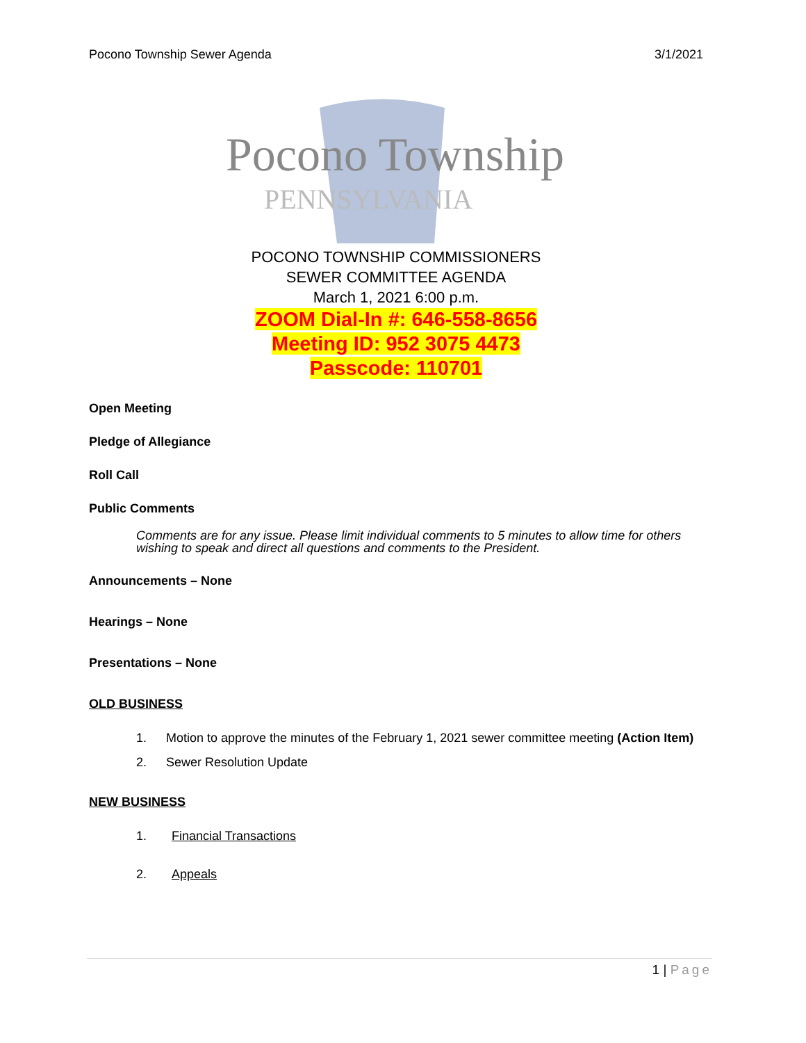Pocono Township Sewer Agenda 3/1/2021
Pocono Township
PENNSYLVANIA
POCONO TOWNSHIP COMMISSIONERS
SEWER COMMITTEE AGENDA
March 1, 2021 6:00 p.m.
ZOOM Dial-In #: 646-558-8656
Meeting ID: 952 3075 4473
Passcode: 110701
Open Meeting
Pledge of Allegiance
Roll Call
Public Comments
Comments are for any issue. Please limit individual comments to 5 minutes to allow time for others wishing to speak and direct all questions and comments to the President.
Announcements – None
Hearings – None
Presentations – None
OLD BUSINESS
1. Motion to approve the minutes of the February 1, 2021 sewer committee meeting (Action Item)
2. Sewer Resolution Update
NEW BUSINESS
1. Financial Transactions
2. Appeals
1 | Page